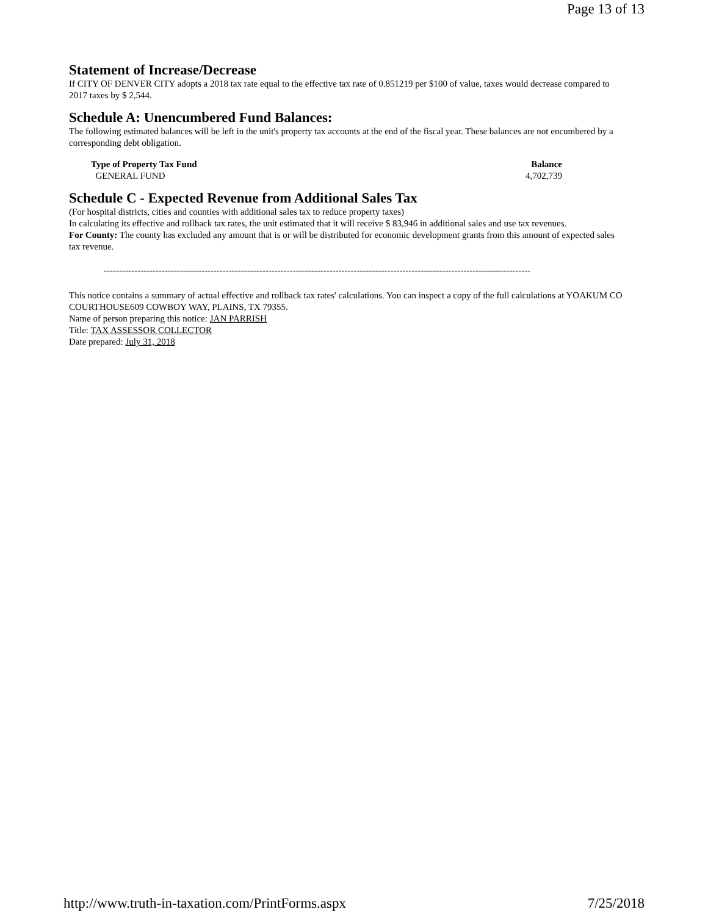Page 13 of 13
Statement of Increase/Decrease
If CITY OF DENVER CITY adopts a 2018 tax rate equal to the effective tax rate of 0.851219 per $100 of value, taxes would decrease compared to 2017 taxes by $ 2,544.
Schedule A: Unencumbered Fund Balances:
The following estimated balances will be left in the unit's property tax accounts at the end of the fiscal year. These balances are not encumbered by a corresponding debt obligation.
| Type of Property Tax Fund | Balance |
| --- | --- |
| GENERAL FUND | 4,702,739 |
Schedule C - Expected Revenue from Additional Sales Tax
(For hospital districts, cities and counties with additional sales tax to reduce property taxes)
In calculating its effective and rollback tax rates, the unit estimated that it will receive $ 83,946 in additional sales and use tax revenues.
For County: The county has excluded any amount that is or will be distributed for economic development grants from this amount of expected sales tax revenue.
--------------------------------------------------------------------------------------------------------------------------------------------
This notice contains a summary of actual effective and rollback tax rates' calculations. You can inspect a copy of the full calculations at YOAKUM CO COURTHOUSE609 COWBOY WAY, PLAINS, TX 79355.
Name of person preparing this notice: JAN PARRISH
Title: TAX ASSESSOR COLLECTOR
Date prepared: July 31, 2018
http://www.truth-in-taxation.com/PrintForms.aspx 7/25/2018